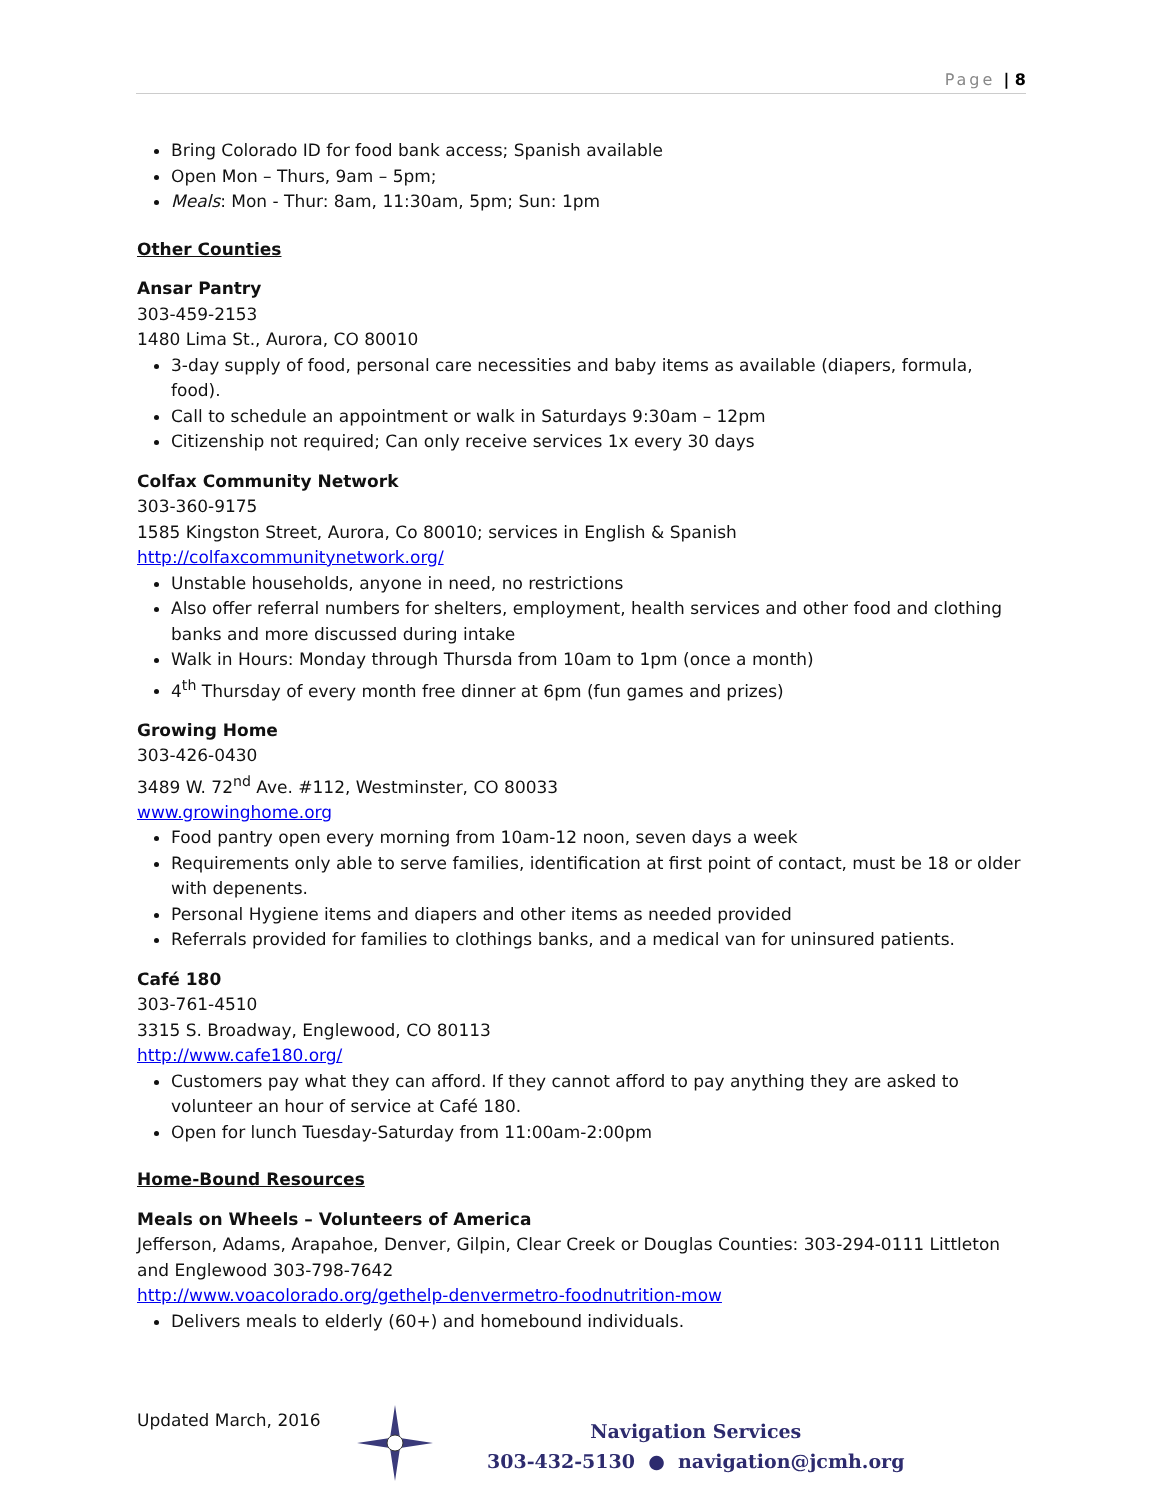Page | 8
Bring Colorado ID for food bank access; Spanish available
Open Mon – Thurs, 9am – 5pm;
Meals: Mon - Thur: 8am, 11:30am, 5pm; Sun: 1pm
Other Counties
Ansar Pantry
303-459-2153
1480 Lima St., Aurora, CO 80010
3-day supply of food, personal care necessities and baby items as available (diapers, formula, food).
Call to schedule an appointment or walk in Saturdays 9:30am – 12pm
Citizenship not required; Can only receive services 1x every 30 days
Colfax Community Network
303-360-9175
1585 Kingston Street, Aurora, Co 80010; services in English & Spanish
http://colfaxcommunitynetwork.org/
Unstable households, anyone in need, no restrictions
Also offer referral numbers for shelters, employment, health services and other food and clothing banks and more discussed during intake
Walk in Hours: Monday through Thursda from 10am to 1pm (once a month)
4<sup>th</sup> Thursday of every month free dinner at 6pm (fun games and prizes)
Growing Home
303-426-0430
3489 W. 72<sup>nd</sup> Ave. #112, Westminster, CO 80033
www.growinghome.org
Food pantry open every morning from 10am-12 noon, seven days a week
Requirements only able to serve families, identification at first point of contact, must be 18 or older with depenents.
Personal Hygiene items and diapers and other items as needed provided
Referrals provided for families to clothings banks, and a medical van for uninsured patients.
Café 180
303-761-4510
3315 S. Broadway, Englewood, CO 80113
http://www.cafe180.org/
Customers pay what they can afford. If they cannot afford to pay anything they are asked to volunteer an hour of service at Café 180.
Open for lunch Tuesday-Saturday from 11:00am-2:00pm
Home-Bound Resources
Meals on Wheels – Volunteers of America
Jefferson, Adams, Arapahoe, Denver, Gilpin, Clear Creek or Douglas Counties: 303-294-0111 Littleton and Englewood 303-798-7642
http://www.voacolorado.org/gethelp-denvermetro-foodnutrition-mow
Delivers meals to elderly (60+) and homebound individuals.
Updated March, 2016
Navigation Services
303-432-5130 ● navigation@jcmh.org